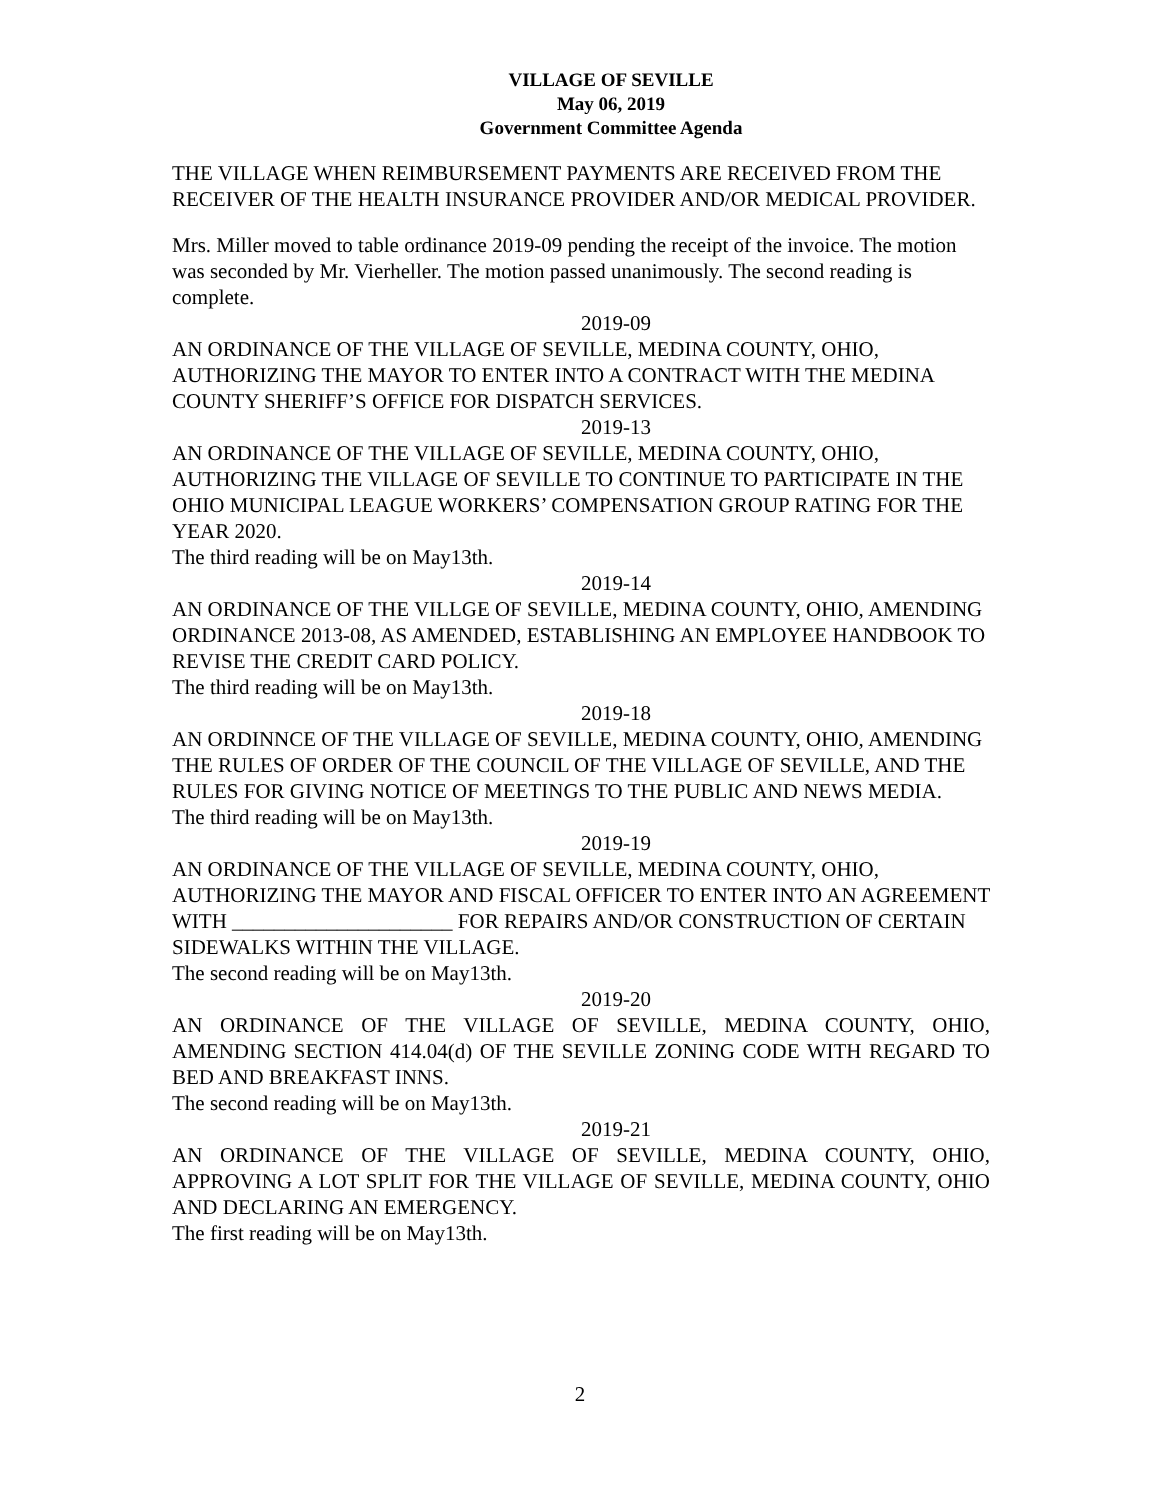VILLAGE OF SEVILLE
May 06, 2019
Government Committee Agenda
THE VILLAGE WHEN REIMBURSEMENT PAYMENTS ARE RECEIVED FROM THE RECEIVER OF THE HEALTH INSURANCE PROVIDER AND/OR MEDICAL PROVIDER.
Mrs. Miller moved to table ordinance 2019-09 pending the receipt of the invoice. The motion was seconded by Mr. Vierheller. The motion passed unanimously. The second reading is complete.
2019-09
AN ORDINANCE OF THE VILLAGE OF SEVILLE, MEDINA COUNTY, OHIO, AUTHORIZING THE MAYOR TO ENTER INTO A CONTRACT WITH THE MEDINA COUNTY SHERIFF’S OFFICE FOR DISPATCH SERVICES.
2019-13
AN ORDINANCE OF THE VILLAGE OF SEVILLE, MEDINA COUNTY, OHIO, AUTHORIZING THE VILLAGE OF SEVILLE TO CONTINUE TO PARTICIPATE IN THE OHIO MUNICIPAL LEAGUE WORKERS’ COMPENSATION GROUP RATING FOR THE YEAR 2020.
The third reading will be on May13th.
2019-14
AN ORDINANCE OF THE VILLGE OF SEVILLE, MEDINA COUNTY, OHIO, AMENDING ORDINANCE 2013-08, AS AMENDED, ESTABLISHING AN EMPLOYEE HANDBOOK TO REVISE THE CREDIT CARD POLICY.
The third reading will be on May13th.
2019-18
AN ORDINNCE OF THE VILLAGE OF SEVILLE, MEDINA COUNTY, OHIO, AMENDING THE RULES OF ORDER OF THE COUNCIL OF THE VILLAGE OF SEVILLE, AND THE RULES FOR GIVING NOTICE OF MEETINGS TO THE PUBLIC AND NEWS MEDIA.
The third reading will be on May13th.
2019-19
AN ORDINANCE OF THE VILLAGE OF SEVILLE, MEDINA COUNTY, OHIO, AUTHORIZING THE MAYOR AND FISCAL OFFICER TO ENTER INTO AN AGREEMENT WITH _____________________ FOR REPAIRS AND/OR CONSTRUCTION OF CERTAIN SIDEWALKS WITHIN THE VILLAGE.
The second reading will be on May13th.
2019-20
AN ORDINANCE OF THE VILLAGE OF SEVILLE, MEDINA COUNTY, OHIO, AMENDING SECTION 414.04(d) OF THE SEVILLE ZONING CODE WITH REGARD TO BED AND BREAKFAST INNS.
The second reading will be on May13th.
2019-21
AN ORDINANCE OF THE VILLAGE OF SEVILLE, MEDINA COUNTY, OHIO, APPROVING A LOT SPLIT FOR THE VILLAGE OF SEVILLE, MEDINA COUNTY, OHIO AND DECLARING AN EMERGENCY.
The first reading will be on May13th.
2